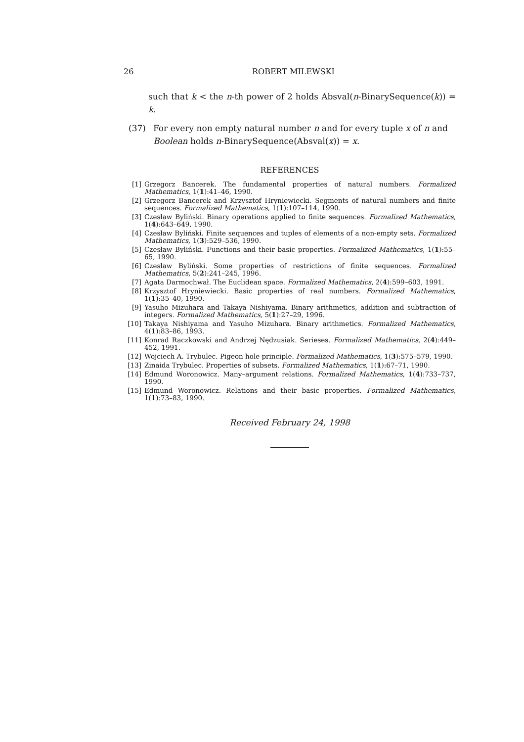26 ROBERT MILEWSKI
such that k < the n-th power of 2 holds Absval(n-BinarySequence(k)) = k.
(37) For every non empty natural number n and for every tuple x of n and Boolean holds n-BinarySequence(Absval(x)) = x.
REFERENCES
[1] Grzegorz Bancerek. The fundamental properties of natural numbers. Formalized Mathematics, 1(1):41–46, 1990.
[2] Grzegorz Bancerek and Krzysztof Hryniewiecki. Segments of natural numbers and finite sequences. Formalized Mathematics, 1(1):107–114, 1990.
[3] Czesław Byliński. Binary operations applied to finite sequences. Formalized Mathematics, 1(4):643–649, 1990.
[4] Czesław Byliński. Finite sequences and tuples of elements of a non-empty sets. Formalized Mathematics, 1(3):529–536, 1990.
[5] Czesław Byliński. Functions and their basic properties. Formalized Mathematics, 1(1):55–65, 1990.
[6] Czesław Byliński. Some properties of restrictions of finite sequences. Formalized Mathematics, 5(2):241–245, 1996.
[7] Agata Darmochwał. The Euclidean space. Formalized Mathematics, 2(4):599–603, 1991.
[8] Krzysztof Hryniewiecki. Basic properties of real numbers. Formalized Mathematics, 1(1):35–40, 1990.
[9] Yasuho Mizuhara and Takaya Nishiyama. Binary arithmetics, addition and subtraction of integers. Formalized Mathematics, 5(1):27–29, 1996.
[10] Takaya Nishiyama and Yasuho Mizuhara. Binary arithmetics. Formalized Mathematics, 4(1):83–86, 1993.
[11] Konrad Raczkowski and Andrzej Nędzusiak. Serieses. Formalized Mathematics, 2(4):449–452, 1991.
[12] Wojciech A. Trybulec. Pigeon hole principle. Formalized Mathematics, 1(3):575–579, 1990.
[13] Zinaida Trybulec. Properties of subsets. Formalized Mathematics, 1(1):67–71, 1990.
[14] Edmund Woronowicz. Many–argument relations. Formalized Mathematics, 1(4):733–737, 1990.
[15] Edmund Woronowicz. Relations and their basic properties. Formalized Mathematics, 1(1):73–83, 1990.
Received February 24, 1998